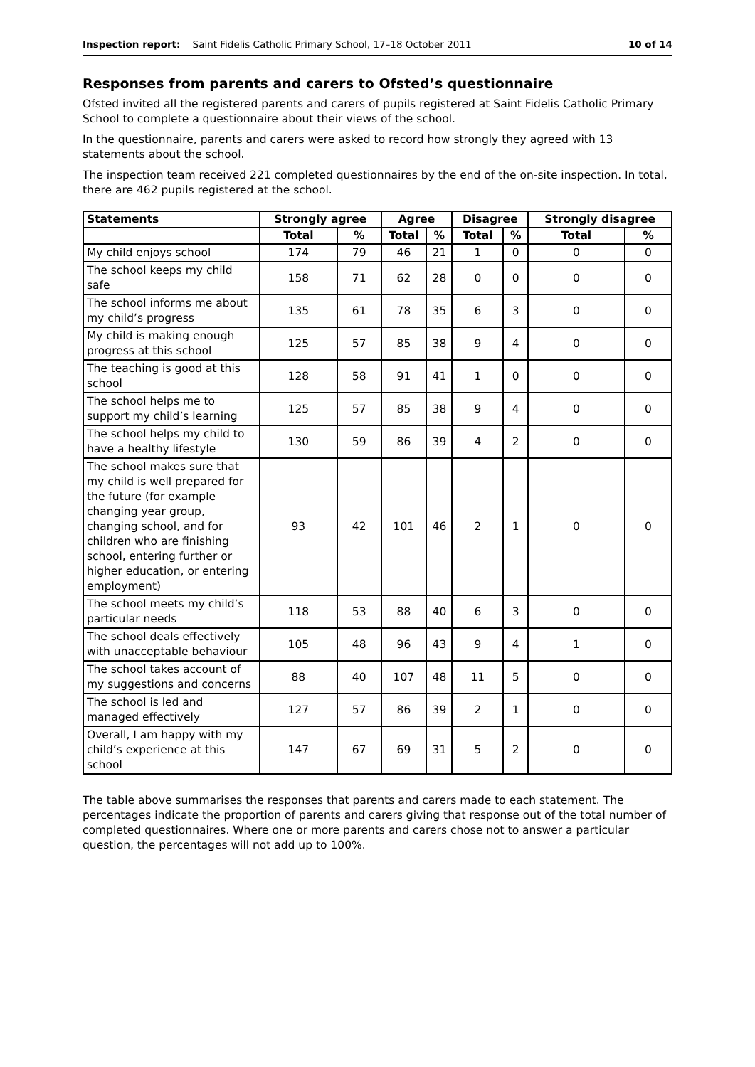Inspection report: Saint Fidelis Catholic Primary School, 17–18 October 2011 10 of 14
Responses from parents and carers to Ofsted’s questionnaire
Ofsted invited all the registered parents and carers of pupils registered at Saint Fidelis Catholic Primary School to complete a questionnaire about their views of the school.
In the questionnaire, parents and carers were asked to record how strongly they agreed with 13 statements about the school.
The inspection team received 221 completed questionnaires by the end of the on-site inspection. In total, there are 462 pupils registered at the school.
| Statements | Strongly agree | | Agree | | Disagree | | Strongly disagree | |
| --- | --- | --- | --- | --- | --- | --- | --- | --- |
| | Total | % | Total | % | Total | % | Total | % |
| My child enjoys school | 174 | 79 | 46 | 21 | 1 | 0 | 0 | 0 |
| The school keeps my child safe | 158 | 71 | 62 | 28 | 0 | 0 | 0 | 0 |
| The school informs me about my child’s progress | 135 | 61 | 78 | 35 | 6 | 3 | 0 | 0 |
| My child is making enough progress at this school | 125 | 57 | 85 | 38 | 9 | 4 | 0 | 0 |
| The teaching is good at this school | 128 | 58 | 91 | 41 | 1 | 0 | 0 | 0 |
| The school helps me to support my child’s learning | 125 | 57 | 85 | 38 | 9 | 4 | 0 | 0 |
| The school helps my child to have a healthy lifestyle | 130 | 59 | 86 | 39 | 4 | 2 | 0 | 0 |
| The school makes sure that my child is well prepared for the future (for example changing year group, changing school, and for children who are finishing school, entering further or higher education, or entering employment) | 93 | 42 | 101 | 46 | 2 | 1 | 0 | 0 |
| The school meets my child’s particular needs | 118 | 53 | 88 | 40 | 6 | 3 | 0 | 0 |
| The school deals effectively with unacceptable behaviour | 105 | 48 | 96 | 43 | 9 | 4 | 1 | 0 |
| The school takes account of my suggestions and concerns | 88 | 40 | 107 | 48 | 11 | 5 | 0 | 0 |
| The school is led and managed effectively | 127 | 57 | 86 | 39 | 2 | 1 | 0 | 0 |
| Overall, I am happy with my child’s experience at this school | 147 | 67 | 69 | 31 | 5 | 2 | 0 | 0 |
The table above summarises the responses that parents and carers made to each statement. The percentages indicate the proportion of parents and carers giving that response out of the total number of completed questionnaires. Where one or more parents and carers chose not to answer a particular question, the percentages will not add up to 100%.